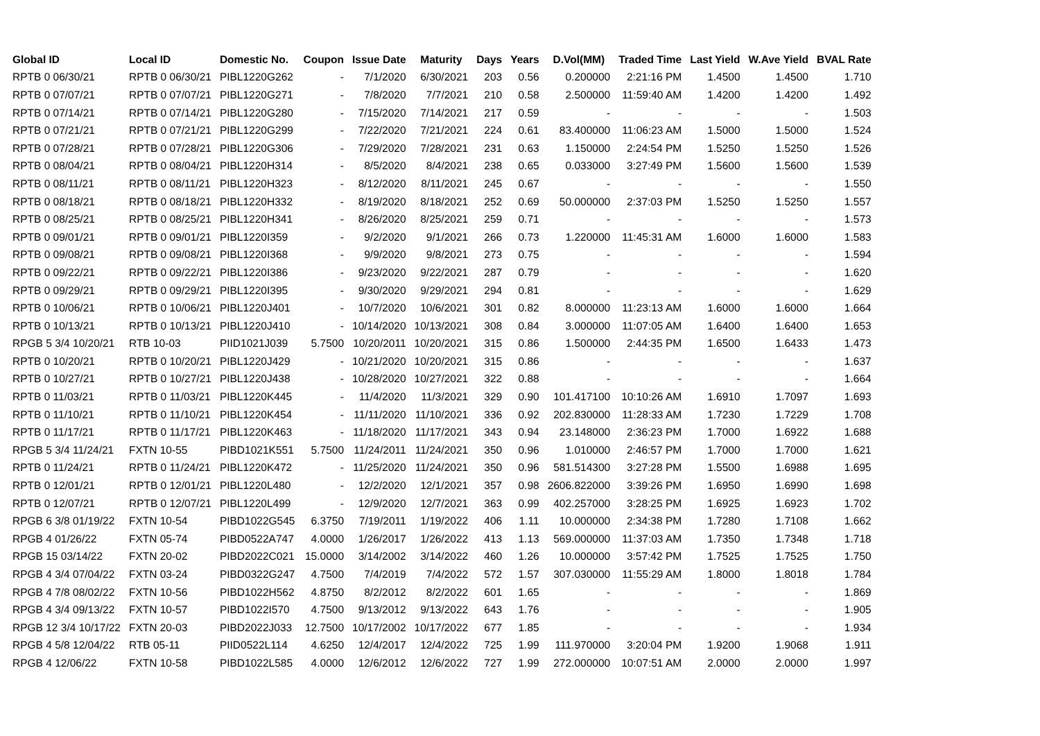| Global ID | Local ID | Domestic No. | Coupon | Issue Date | Maturity | Days | Years | D.Vol(MM) | Traded Time | Last Yield | W.Ave Yield | BVAL Rate |
| --- | --- | --- | --- | --- | --- | --- | --- | --- | --- | --- | --- | --- |
| RPTB 0 06/30/21 | RPTB 0 06/30/21 | PIBL1220G262 | - | 7/1/2020 | 6/30/2021 | 203 | 0.56 | 0.200000 | 2:21:16 PM | 1.4500 | 1.4500 | 1.710 |
| RPTB 0 07/07/21 | RPTB 0 07/07/21 | PIBL1220G271 | - | 7/8/2020 | 7/7/2021 | 210 | 0.58 | 2.500000 | 11:59:40 AM | 1.4200 | 1.4200 | 1.492 |
| RPTB 0 07/14/21 | RPTB 0 07/14/21 | PIBL1220G280 | - | 7/15/2020 | 7/14/2021 | 217 | 0.59 | - | - | - | - | 1.503 |
| RPTB 0 07/21/21 | RPTB 0 07/21/21 | PIBL1220G299 | - | 7/22/2020 | 7/21/2021 | 224 | 0.61 | 83.400000 | 11:06:23 AM | 1.5000 | 1.5000 | 1.524 |
| RPTB 0 07/28/21 | RPTB 0 07/28/21 | PIBL1220G306 | - | 7/29/2020 | 7/28/2021 | 231 | 0.63 | 1.150000 | 2:24:54 PM | 1.5250 | 1.5250 | 1.526 |
| RPTB 0 08/04/21 | RPTB 0 08/04/21 | PIBL1220H314 | - | 8/5/2020 | 8/4/2021 | 238 | 0.65 | 0.033000 | 3:27:49 PM | 1.5600 | 1.5600 | 1.539 |
| RPTB 0 08/11/21 | RPTB 0 08/11/21 | PIBL1220H323 | - | 8/12/2020 | 8/11/2021 | 245 | 0.67 | - | - | - | - | 1.550 |
| RPTB 0 08/18/21 | RPTB 0 08/18/21 | PIBL1220H332 | - | 8/19/2020 | 8/18/2021 | 252 | 0.69 | 50.000000 | 2:37:03 PM | 1.5250 | 1.5250 | 1.557 |
| RPTB 0 08/25/21 | RPTB 0 08/25/21 | PIBL1220H341 | - | 8/26/2020 | 8/25/2021 | 259 | 0.71 | - | - | - | - | 1.573 |
| RPTB 0 09/01/21 | RPTB 0 09/01/21 | PIBL1220I359 | - | 9/2/2020 | 9/1/2021 | 266 | 0.73 | 1.220000 | 11:45:31 AM | 1.6000 | 1.6000 | 1.583 |
| RPTB 0 09/08/21 | RPTB 0 09/08/21 | PIBL1220I368 | - | 9/9/2020 | 9/8/2021 | 273 | 0.75 | - | - | - | - | 1.594 |
| RPTB 0 09/22/21 | RPTB 0 09/22/21 | PIBL1220I386 | - | 9/23/2020 | 9/22/2021 | 287 | 0.79 | - | - | - | - | 1.620 |
| RPTB 0 09/29/21 | RPTB 0 09/29/21 | PIBL1220I395 | - | 9/30/2020 | 9/29/2021 | 294 | 0.81 | - | - | - | - | 1.629 |
| RPTB 0 10/06/21 | RPTB 0 10/06/21 | PIBL1220J401 | - | 10/7/2020 | 10/6/2021 | 301 | 0.82 | 8.000000 | 11:23:13 AM | 1.6000 | 1.6000 | 1.664 |
| RPTB 0 10/13/21 | RPTB 0 10/13/21 | PIBL1220J410 | - | 10/14/2020 | 10/13/2021 | 308 | 0.84 | 3.000000 | 11:07:05 AM | 1.6400 | 1.6400 | 1.653 |
| RPGB 5 3/4 10/20/21 | RTB 10-03 | PIID1021J039 | 5.7500 | 10/20/2011 | 10/20/2021 | 315 | 0.86 | 1.500000 | 2:44:35 PM | 1.6500 | 1.6433 | 1.473 |
| RPTB 0 10/20/21 | RPTB 0 10/20/21 | PIBL1220J429 | - | 10/21/2020 | 10/20/2021 | 315 | 0.86 | - | - | - | - | 1.637 |
| RPTB 0 10/27/21 | RPTB 0 10/27/21 | PIBL1220J438 | - | 10/28/2020 | 10/27/2021 | 322 | 0.88 | - | - | - | - | 1.664 |
| RPTB 0 11/03/21 | RPTB 0 11/03/21 | PIBL1220K445 | - | 11/4/2020 | 11/3/2021 | 329 | 0.90 | 101.417100 | 10:10:26 AM | 1.6910 | 1.7097 | 1.693 |
| RPTB 0 11/10/21 | RPTB 0 11/10/21 | PIBL1220K454 | - | 11/11/2020 | 11/10/2021 | 336 | 0.92 | 202.830000 | 11:28:33 AM | 1.7230 | 1.7229 | 1.708 |
| RPTB 0 11/17/21 | RPTB 0 11/17/21 | PIBL1220K463 | - | 11/18/2020 | 11/17/2021 | 343 | 0.94 | 23.148000 | 2:36:23 PM | 1.7000 | 1.6922 | 1.688 |
| RPGB 5 3/4 11/24/21 | FXTN 10-55 | PIBD1021K551 | 5.7500 | 11/24/2011 | 11/24/2021 | 350 | 0.96 | 1.010000 | 2:46:57 PM | 1.7000 | 1.7000 | 1.621 |
| RPTB 0 11/24/21 | RPTB 0 11/24/21 | PIBL1220K472 | - | 11/25/2020 | 11/24/2021 | 350 | 0.96 | 581.514300 | 3:27:28 PM | 1.5500 | 1.6988 | 1.695 |
| RPTB 0 12/01/21 | RPTB 0 12/01/21 | PIBL1220L480 | - | 12/2/2020 | 12/1/2021 | 357 | 0.98 | 2606.822000 | 3:39:26 PM | 1.6950 | 1.6990 | 1.698 |
| RPTB 0 12/07/21 | RPTB 0 12/07/21 | PIBL1220L499 | - | 12/9/2020 | 12/7/2021 | 363 | 0.99 | 402.257000 | 3:28:25 PM | 1.6925 | 1.6923 | 1.702 |
| RPGB 6 3/8 01/19/22 | FXTN 10-54 | PIBD1022G545 | 6.3750 | 7/19/2011 | 1/19/2022 | 406 | 1.11 | 10.000000 | 2:34:38 PM | 1.7280 | 1.7108 | 1.662 |
| RPGB 4 01/26/22 | FXTN 05-74 | PIBD0522A747 | 4.0000 | 1/26/2017 | 1/26/2022 | 413 | 1.13 | 569.000000 | 11:37:03 AM | 1.7350 | 1.7348 | 1.718 |
| RPGB 15 03/14/22 | FXTN 20-02 | PIBD2022C021 | 15.0000 | 3/14/2002 | 3/14/2022 | 460 | 1.26 | 10.000000 | 3:57:42 PM | 1.7525 | 1.7525 | 1.750 |
| RPGB 4 3/4 07/04/22 | FXTN 03-24 | PIBD0322G247 | 4.7500 | 7/4/2019 | 7/4/2022 | 572 | 1.57 | 307.030000 | 11:55:29 AM | 1.8000 | 1.8018 | 1.784 |
| RPGB 4 7/8 08/02/22 | FXTN 10-56 | PIBD1022H562 | 4.8750 | 8/2/2012 | 8/2/2022 | 601 | 1.65 | - | - | - | - | 1.869 |
| RPGB 4 3/4 09/13/22 | FXTN 10-57 | PIBD1022I570 | 4.7500 | 9/13/2012 | 9/13/2022 | 643 | 1.76 | - | - | - | - | 1.905 |
| RPGB 12 3/4 10/17/22 | FXTN 20-03 | PIBD2022J033 | 12.7500 | 10/17/2002 | 10/17/2022 | 677 | 1.85 | - | - | - | - | 1.934 |
| RPGB 4 5/8 12/04/22 | RTB 05-11 | PIID0522L114 | 4.6250 | 12/4/2017 | 12/4/2022 | 725 | 1.99 | 111.970000 | 3:20:04 PM | 1.9200 | 1.9068 | 1.911 |
| RPGB 4 12/06/22 | FXTN 10-58 | PIBD1022L585 | 4.0000 | 12/6/2012 | 12/6/2022 | 727 | 1.99 | 272.000000 | 10:07:51 AM | 2.0000 | 2.0000 | 1.997 |